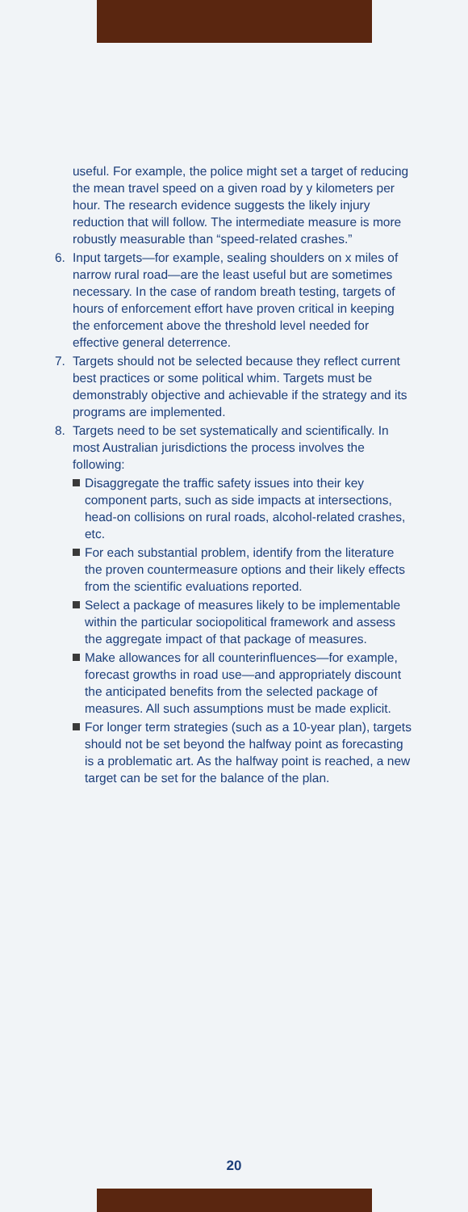useful. For example, the police might set a target of reducing the mean travel speed on a given road by y kilometers per hour. The research evidence suggests the likely injury reduction that will follow. The intermediate measure is more robustly measurable than “speed-related crashes.”
6. Input targets—for example, sealing shoulders on x miles of narrow rural road—are the least useful but are sometimes necessary. In the case of random breath testing, targets of hours of enforcement effort have proven critical in keeping the enforcement above the threshold level needed for effective general deterrence.
7. Targets should not be selected because they reflect current best practices or some political whim. Targets must be demonstrably objective and achievable if the strategy and its programs are implemented.
8. Targets need to be set systematically and scientifically. In most Australian jurisdictions the process involves the following:
Disaggregate the traffic safety issues into their key component parts, such as side impacts at intersections, head-on collisions on rural roads, alcohol-related crashes, etc.
For each substantial problem, identify from the literature the proven countermeasure options and their likely effects from the scientific evaluations reported.
Select a package of measures likely to be implementable within the particular sociopolitical framework and assess the aggregate impact of that package of measures.
Make allowances for all counterinfluences—for example, forecast growths in road use—and appropriately discount the anticipated benefits from the selected package of measures. All such assumptions must be made explicit.
For longer term strategies (such as a 10-year plan), targets should not be set beyond the halfway point as forecasting is a problematic art. As the halfway point is reached, a new target can be set for the balance of the plan.
20